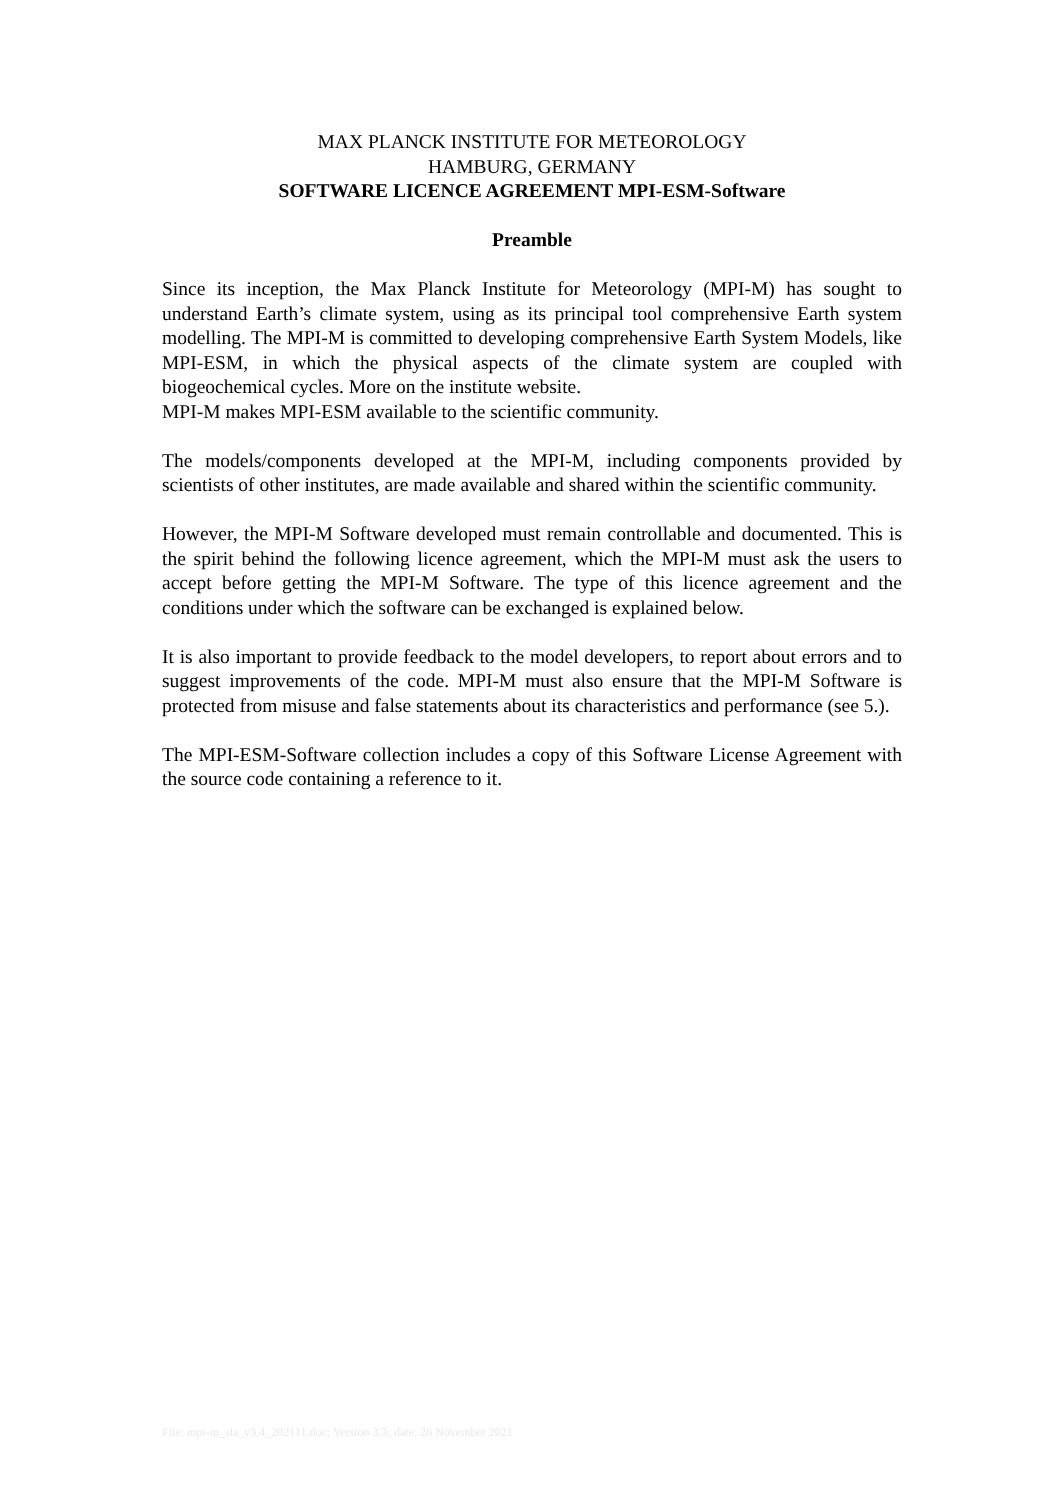MAX PLANCK INSTITUTE FOR METEOROLOGY
HAMBURG, GERMANY
SOFTWARE LICENCE AGREEMENT MPI-ESM-Software
Preamble
Since its inception, the Max Planck Institute for Meteorology (MPI-M) has sought to understand Earth’s climate system, using as its principal tool comprehensive Earth system modelling. The MPI-M is committed to developing comprehensive Earth System Models, like MPI-ESM, in which the physical aspects of the climate system are coupled with biogeochemical cycles. More on the institute website.
MPI-M makes MPI-ESM available to the scientific community.
The models/components developed at the MPI-M, including components provided by scientists of other institutes, are made available and shared within the scientific community.
However, the MPI-M Software developed must remain controllable and documented. This is the spirit behind the following licence agreement, which the MPI-M must ask the users to accept before getting the MPI-M Software. The type of this licence agreement and the conditions under which the software can be exchanged is explained below.
It is also important to provide feedback to the model developers, to report about errors and to suggest improvements of the code. MPI-M must also ensure that the MPI-M Software is protected from misuse and false statements about its characteristics and performance (see 5.).
The MPI-ESM-Software collection includes a copy of this Software License Agreement with the source code containing a reference to it.
File: mpi-m_sla_v3.4_202111.doc; Version 3.3; date: 26 November 2021